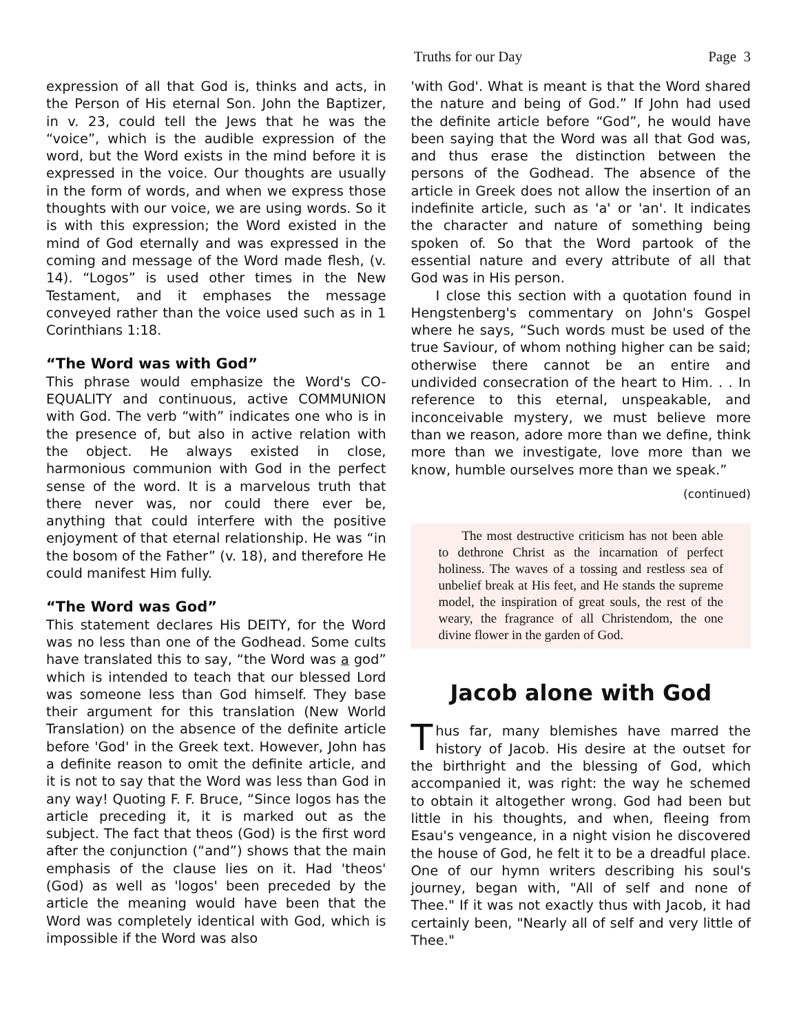Truths for our Day Page 3
expression of all that God is, thinks and acts, in the Person of His eternal Son. John the Baptizer, in v. 23, could tell the Jews that he was the “voice”, which is the audible expression of the word, but the Word exists in the mind before it is expressed in the voice. Our thoughts are usually in the form of words, and when we express those thoughts with our voice, we are using words. So it is with this expression; the Word existed in the mind of God eternally and was expressed in the coming and message of the Word made flesh, (v. 14). “Logos” is used other times in the New Testament, and it emphases the message conveyed rather than the voice used such as in 1 Corinthians 1:18.
“The Word was with God”
This phrase would emphasize the Word's CO-EQUALITY and continuous, active COMMUNION with God. The verb “with” indicates one who is in the presence of, but also in active relation with the object. He always existed in close, harmonious communion with God in the perfect sense of the word. It is a marvelous truth that there never was, nor could there ever be, anything that could interfere with the positive enjoyment of that eternal relationship. He was “in the bosom of the Father” (v. 18), and therefore He could manifest Him fully.
“The Word was God”
This statement declares His DEITY, for the Word was no less than one of the Godhead. Some cults have translated this to say, “the Word was a god” which is intended to teach that our blessed Lord was someone less than God himself. They base their argument for this translation (New World Translation) on the absence of the definite article before 'God' in the Greek text. However, John has a definite reason to omit the definite article, and it is not to say that the Word was less than God in any way! Quoting F. F. Bruce, “Since logos has the article preceding it, it is marked out as the subject. The fact that theos (God) is the first word after the conjunction (“and”) shows that the main emphasis of the clause lies on it. Had 'theos' (God) as well as 'logos' been preceded by the article the meaning would have been that the Word was completely identical with God, which is impossible if the Word was also
'with God'. What is meant is that the Word shared the nature and being of God.” If John had used the definite article before “God”, he would have been saying that the Word was all that God was, and thus erase the distinction between the persons of the Godhead. The absence of the article in Greek does not allow the insertion of an indefinite article, such as 'a' or 'an'. It indicates the character and nature of something being spoken of. So that the Word partook of the essential nature and every attribute of all that God was in His person.
I close this section with a quotation found in Hengstenberg's commentary on John's Gospel where he says, “Such words must be used of the true Saviour, of whom nothing higher can be said; otherwise there cannot be an entire and undivided consecration of the heart to Him. . . In reference to this eternal, unspeakable, and inconceivable mystery, we must believe more than we reason, adore more than we define, think more than we investigate, love more than we know, humble ourselves more than we speak.”
(continued)
The most destructive criticism has not been able to dethrone Christ as the incarnation of perfect holiness. The waves of a tossing and restless sea of unbelief break at His feet, and He stands the supreme model, the inspiration of great souls, the rest of the weary, the fragrance of all Christendom, the one divine flower in the garden of God.
Jacob alone with God
Thus far, many blemishes have marred the history of Jacob. His desire at the outset for the birthright and the blessing of God, which accompanied it, was right: the way he schemed to obtain it altogether wrong. God had been but little in his thoughts, and when, fleeing from Esau's vengeance, in a night vision he discovered the house of God, he felt it to be a dreadful place. One of our hymn writers describing his soul's journey, began with, "All of self and none of Thee." If it was not exactly thus with Jacob, it had certainly been, "Nearly all of self and very little of Thee."